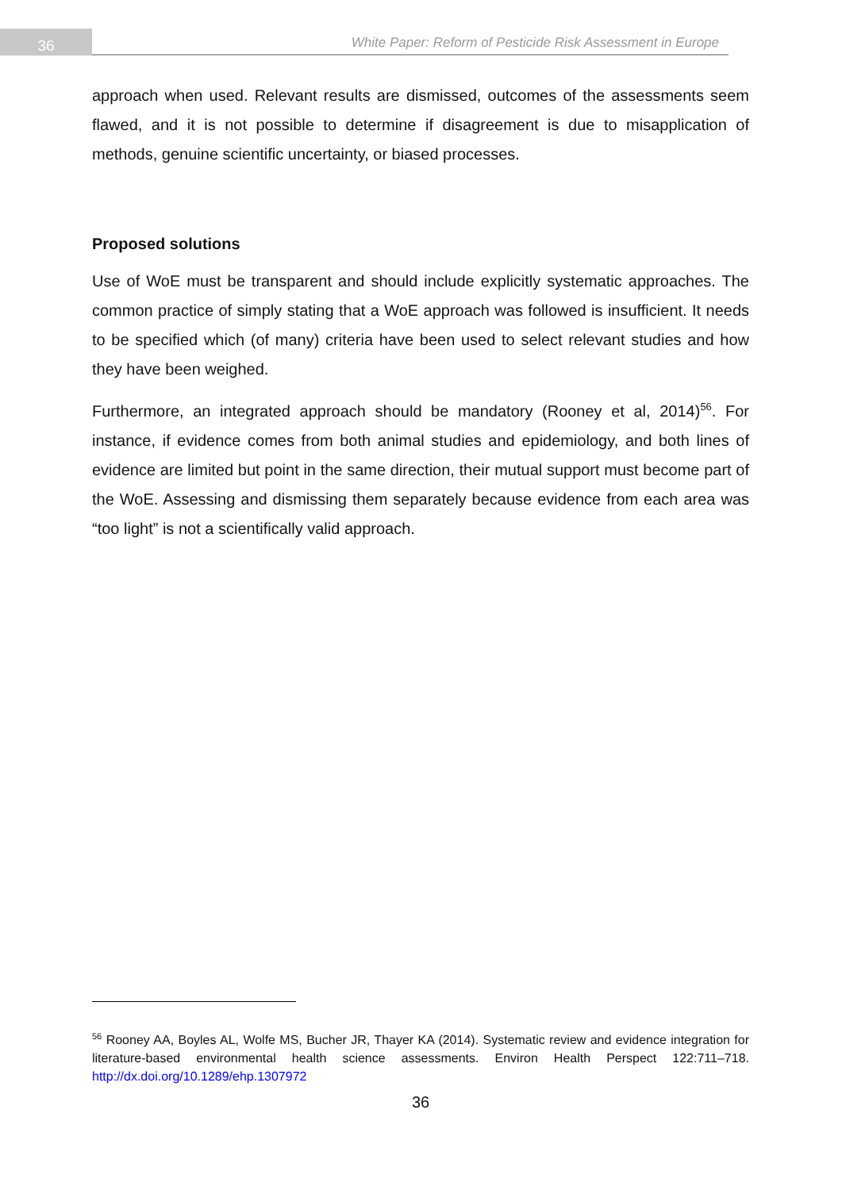36
White Paper: Reform of Pesticide Risk Assessment in Europe
approach when used. Relevant results are dismissed, outcomes of the assessments seem flawed, and it is not possible to determine if disagreement is due to misapplication of methods, genuine scientific uncertainty, or biased processes.
Proposed solutions
Use of WoE must be transparent and should include explicitly systematic approaches. The common practice of simply stating that a WoE approach was followed is insufficient. It needs to be specified which (of many) criteria have been used to select relevant studies and how they have been weighed.
Furthermore, an integrated approach should be mandatory (Rooney et al, 2014)<sup>56</sup>. For instance, if evidence comes from both animal studies and epidemiology, and both lines of evidence are limited but point in the same direction, their mutual support must become part of the WoE. Assessing and dismissing them separately because evidence from each area was “too light” is not a scientifically valid approach.
<sup>56</sup> Rooney AA, Boyles AL, Wolfe MS, Bucher JR, Thayer KA (2014). Systematic review and evidence integration for literature-based environmental health science assessments. Environ Health Perspect 122:711–718. http://dx.doi.org/10.1289/ehp.1307972
36